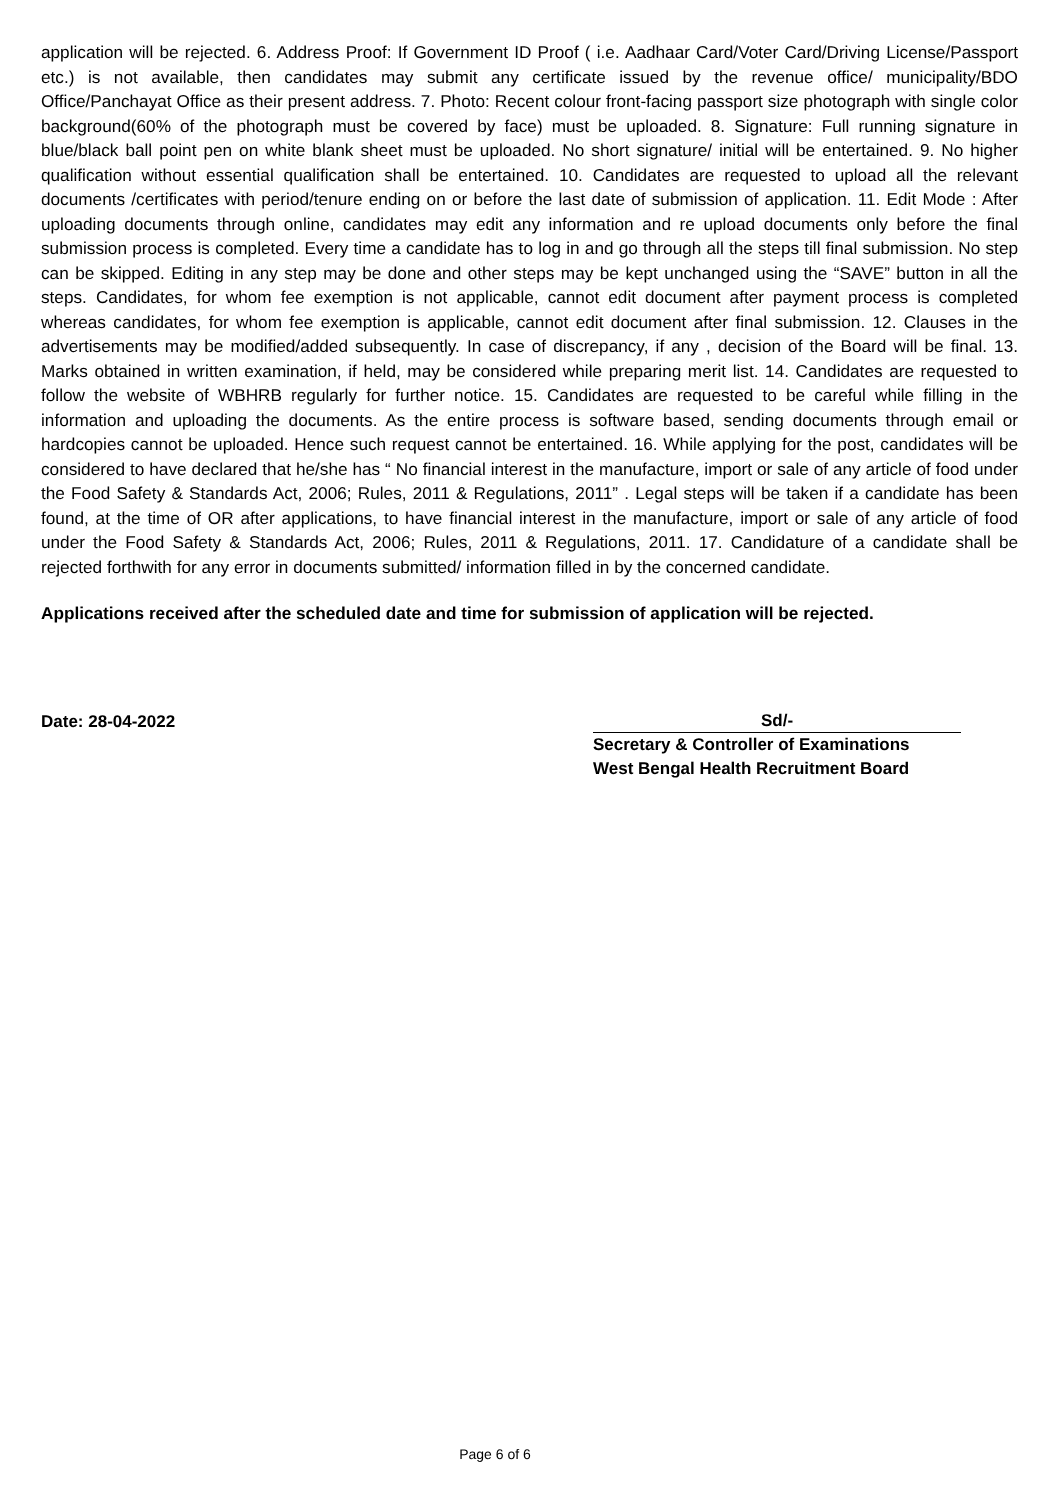application will be rejected. 6. Address Proof: If Government ID Proof ( i.e. Aadhaar Card/Voter Card/Driving License/Passport etc.) is not available, then candidates may submit any certificate issued by the revenue office/ municipality/BDO Office/Panchayat Office as their present address. 7. Photo: Recent colour front-facing passport size photograph with single color background(60% of the photograph must be covered by face) must be uploaded. 8. Signature: Full running signature in blue/black ball point pen on white blank sheet must be uploaded. No short signature/ initial will be entertained. 9. No higher qualification without essential qualification shall be entertained. 10. Candidates are requested to upload all the relevant documents /certificates with period/tenure ending on or before the last date of submission of application. 11. Edit Mode : After uploading documents through online, candidates may edit any information and re upload documents only before the final submission process is completed. Every time a candidate has to log in and go through all the steps till final submission. No step can be skipped. Editing in any step may be done and other steps may be kept unchanged using the “SAVE” button in all the steps. Candidates, for whom fee exemption is not applicable, cannot edit document after payment process is completed whereas candidates, for whom fee exemption is applicable, cannot edit document after final submission. 12. Clauses in the advertisements may be modified/added subsequently. In case of discrepancy, if any , decision of the Board will be final. 13. Marks obtained in written examination, if held, may be considered while preparing merit list. 14. Candidates are requested to follow the website of WBHRB regularly for further notice. 15. Candidates are requested to be careful while filling in the information and uploading the documents. As the entire process is software based, sending documents through email or hardcopies cannot be uploaded. Hence such request cannot be entertained. 16. While applying for the post, candidates will be considered to have declared that he/she has “ No financial interest in the manufacture, import or sale of any article of food under the Food Safety & Standards Act, 2006; Rules, 2011 & Regulations, 2011” . Legal steps will be taken if a candidate has been found, at the time of OR after applications, to have financial interest in the manufacture, import or sale of any article of food under the Food Safety & Standards Act, 2006; Rules, 2011 & Regulations, 2011. 17. Candidature of a candidate shall be rejected forthwith for any error in documents submitted/ information filled in by the concerned candidate.
Applications received after the scheduled date and time for submission of application will be rejected.
Date: 28-04-2022
Sd/-
Secretary & Controller of Examinations
West Bengal Health Recruitment Board
Page 6 of 6